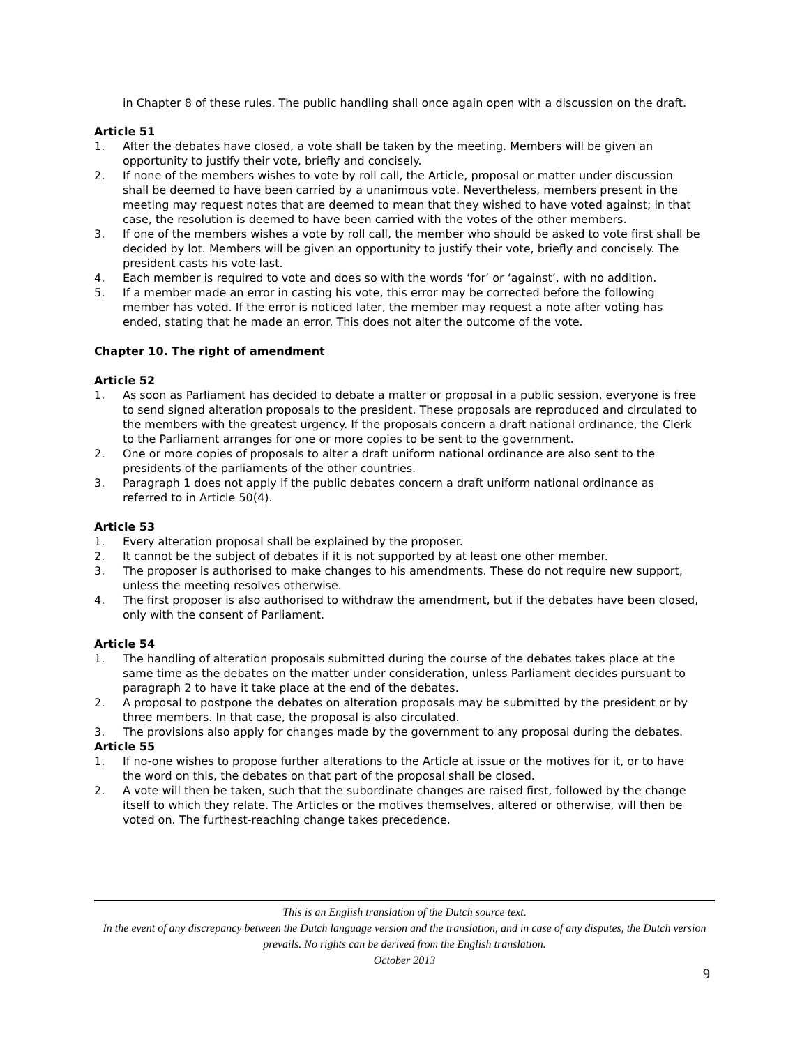in Chapter 8 of these rules. The public handling shall once again open with a discussion on the draft.
Article 51
1. After the debates have closed, a vote shall be taken by the meeting. Members will be given an opportunity to justify their vote, briefly and concisely.
2. If none of the members wishes to vote by roll call, the Article, proposal or matter under discussion shall be deemed to have been carried by a unanimous vote. Nevertheless, members present in the meeting may request notes that are deemed to mean that they wished to have voted against; in that case, the resolution is deemed to have been carried with the votes of the other members.
3. If one of the members wishes a vote by roll call, the member who should be asked to vote first shall be decided by lot. Members will be given an opportunity to justify their vote, briefly and concisely. The president casts his vote last.
4. Each member is required to vote and does so with the words ‘for’ or ‘against’, with no addition.
5. If a member made an error in casting his vote, this error may be corrected before the following member has voted. If the error is noticed later, the member may request a note after voting has ended, stating that he made an error. This does not alter the outcome of the vote.
Chapter 10. The right of amendment
Article 52
1. As soon as Parliament has decided to debate a matter or proposal in a public session, everyone is free to send signed alteration proposals to the president. These proposals are reproduced and circulated to the members with the greatest urgency. If the proposals concern a draft national ordinance, the Clerk to the Parliament arranges for one or more copies to be sent to the government.
2. One or more copies of proposals to alter a draft uniform national ordinance are also sent to the presidents of the parliaments of the other countries.
3. Paragraph 1 does not apply if the public debates concern a draft uniform national ordinance as referred to in Article 50(4).
Article 53
1. Every alteration proposal shall be explained by the proposer.
2. It cannot be the subject of debates if it is not supported by at least one other member.
3. The proposer is authorised to make changes to his amendments. These do not require new support, unless the meeting resolves otherwise.
4. The first proposer is also authorised to withdraw the amendment, but if the debates have been closed, only with the consent of Parliament.
Article 54
1. The handling of alteration proposals submitted during the course of the debates takes place at the same time as the debates on the matter under consideration, unless Parliament decides pursuant to paragraph 2 to have it take place at the end of the debates.
2. A proposal to postpone the debates on alteration proposals may be submitted by the president or by three members. In that case, the proposal is also circulated.
3. The provisions also apply for changes made by the government to any proposal during the debates.
Article 55
1. If no-one wishes to propose further alterations to the Article at issue or the motives for it, or to have the word on this, the debates on that part of the proposal shall be closed.
2. A vote will then be taken, such that the subordinate changes are raised first, followed by the change itself to which they relate. The Articles or the motives themselves, altered or otherwise, will then be voted on. The furthest-reaching change takes precedence.
This is an English translation of the Dutch source text.
In the event of any discrepancy between the Dutch language version and the translation, and in case of any disputes, the Dutch version prevails. No rights can be derived from the English translation.
October 2013
9